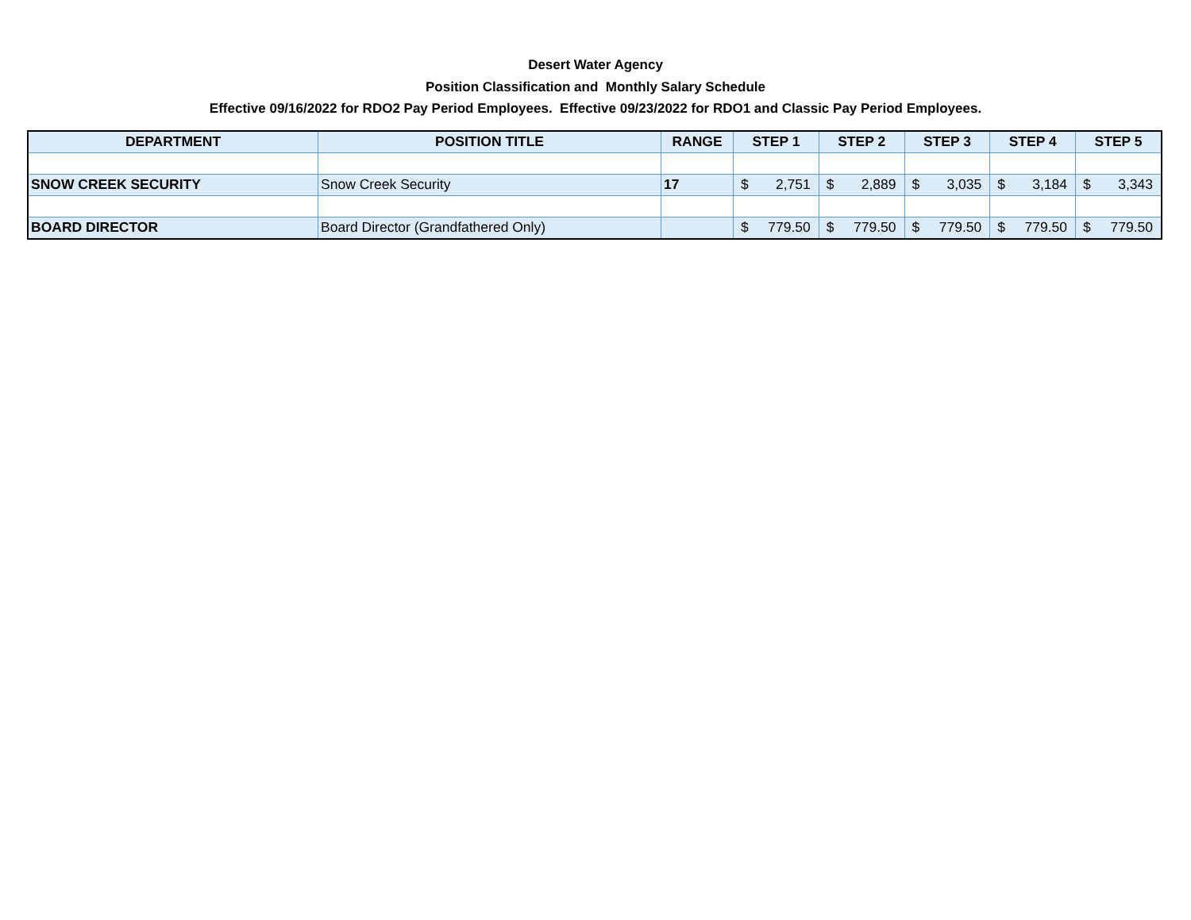Desert Water Agency
Position Classification and Monthly Salary Schedule
Effective 09/16/2022 for RDO2 Pay Period Employees. Effective 09/23/2022 for RDO1 and Classic Pay Period Employees.
| DEPARTMENT | POSITION TITLE | RANGE | STEP 1 | STEP 2 | STEP 3 | STEP 4 | STEP 5 |
| --- | --- | --- | --- | --- | --- | --- | --- |
| SNOW CREEK SECURITY | Snow Creek Security | 17 | $ 2,751 | $ 2,889 | $ 3,035 | $ 3,184 | $ 3,343 |
| BOARD DIRECTOR | Board Director (Grandfathered Only) | | $ 779.50 | $ 779.50 | $ 779.50 | $ 779.50 | $ 779.50 |